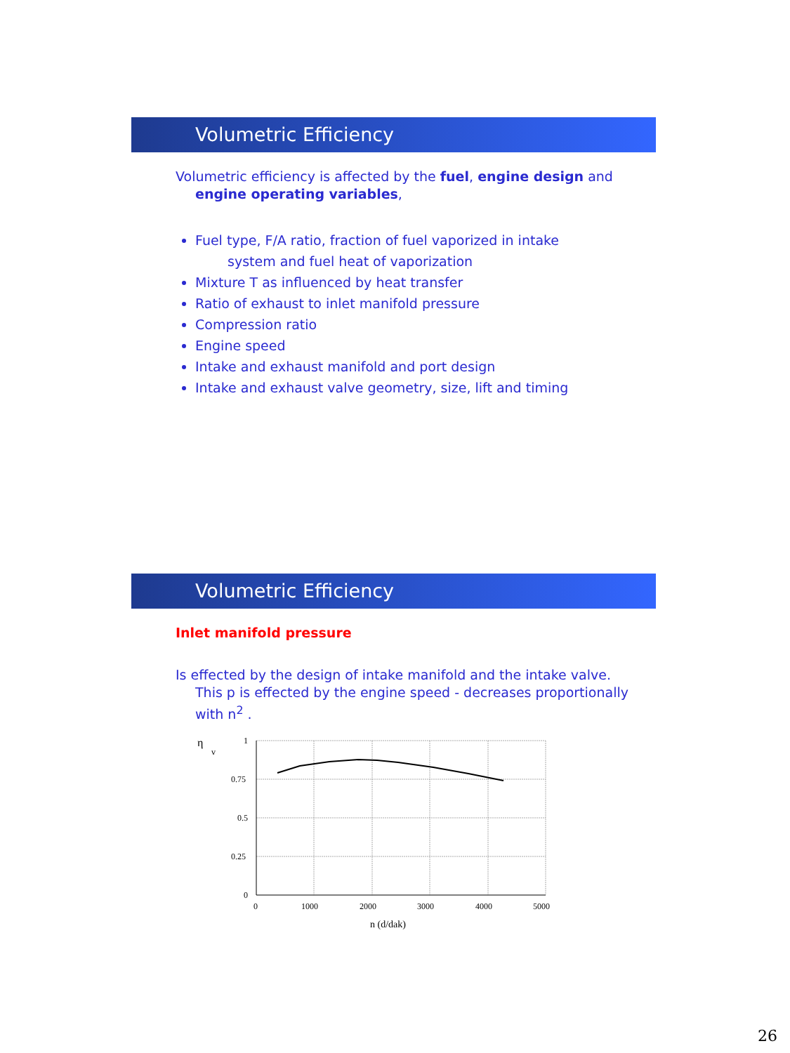Volumetric Efficiency
Volumetric efficiency is affected by the fuel, engine design and
engine operating variables,
Fuel type, F/A ratio, fraction of fuel vaporized in intake
system and fuel heat of vaporization
Mixture T as influenced by heat transfer
Ratio of exhaust to inlet manifold pressure
Compression ratio
Engine speed
Intake and exhaust manifold and port design
Intake and exhaust valve geometry, size, lift and timing
Volumetric Efficiency
Inlet manifold pressure
Is effected by the design of intake manifold and the intake valve.
This p is effected by the engine speed - decreases proportionally
with n<sup>2</sup> .
η
v
1
0.75
0.5
0.25
0
0
1000
2000
3000
4000
5000
n (d/dak)
26